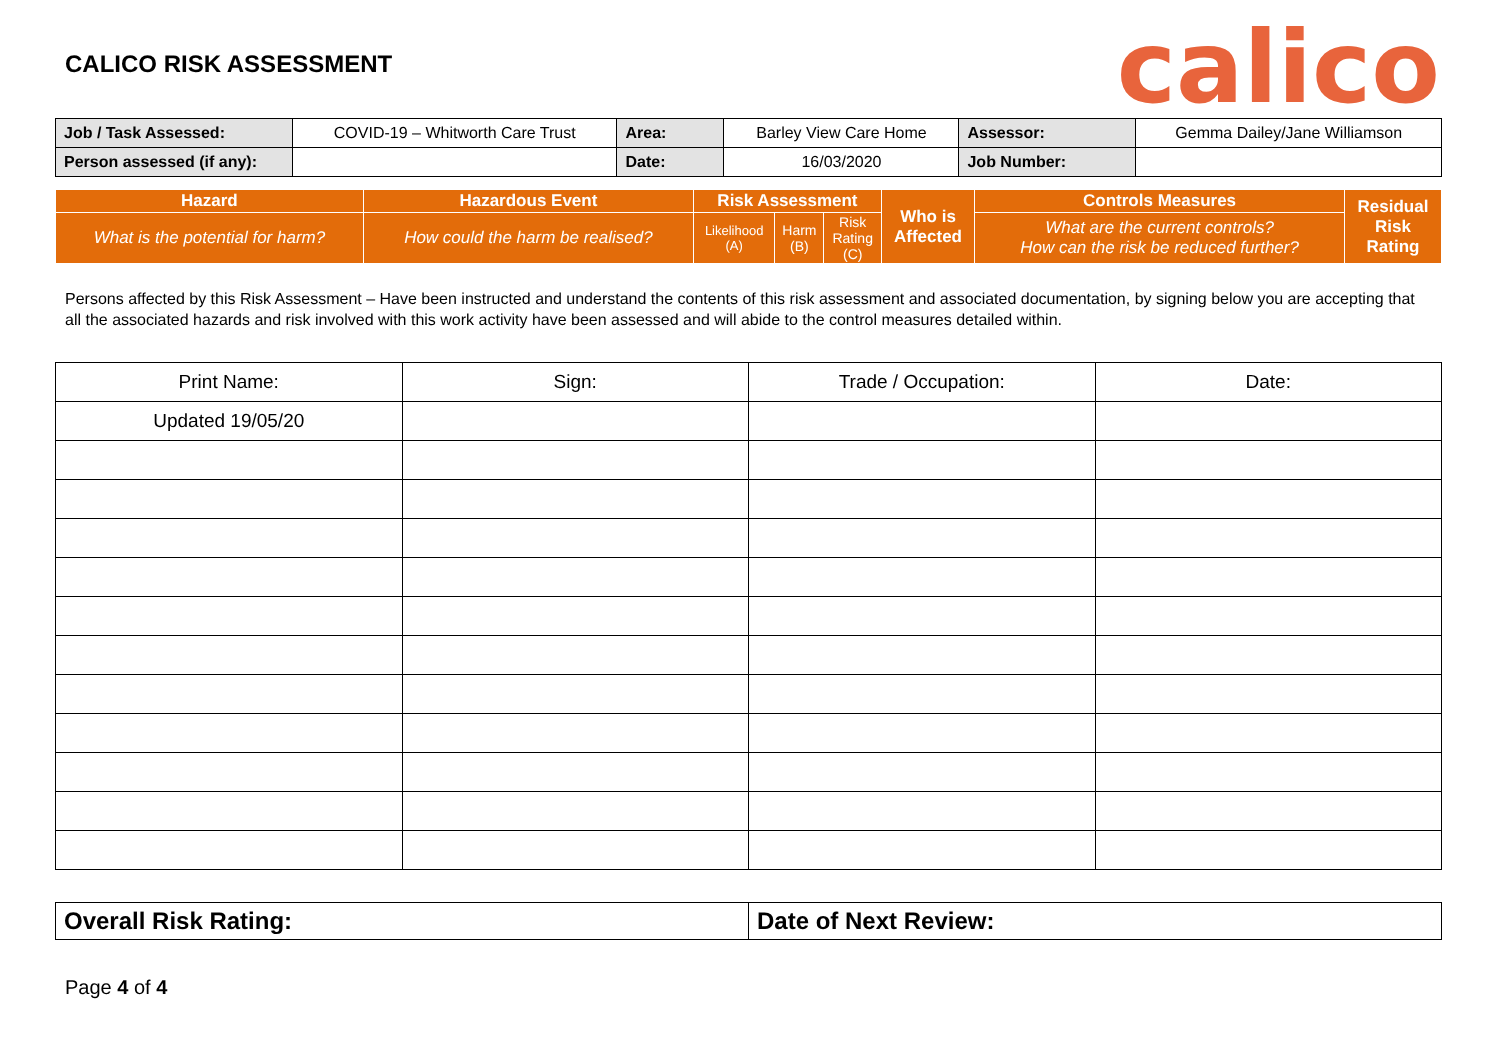CALICO RISK ASSESSMENT
calico
| Job / Task Assessed: | COVID-19 – Whitworth Care Trust | Area: | Barley View Care Home | Assessor: | Gemma Dailey/Jane Williamson |
| Person assessed (if any): | | Date: | 16/03/2020 | Job Number: | |
| Hazard | Hazardous Event | Risk Assessment | | | Who is Affected | Controls Measures | Residual Risk Rating |
| --- | --- | --- | --- | --- | --- | --- | --- |
| What is the potential for harm? | How could the harm be realised? | Likelihood (A) | Harm (B) | Risk Rating (C) | | What are the current controls? How can the risk be reduced further? | |
Persons affected by this Risk Assessment – Have been instructed and understand the contents of this risk assessment and associated documentation, by signing below you are accepting that all the associated hazards and risk involved with this work activity have been assessed and will abide to the control measures detailed within.
| Print Name: | Sign: | Trade / Occupation: | Date: |
| Updated 19/05/20 | | | |
| Overall Risk Rating: | Date of Next Review: |
Page 4 of 4